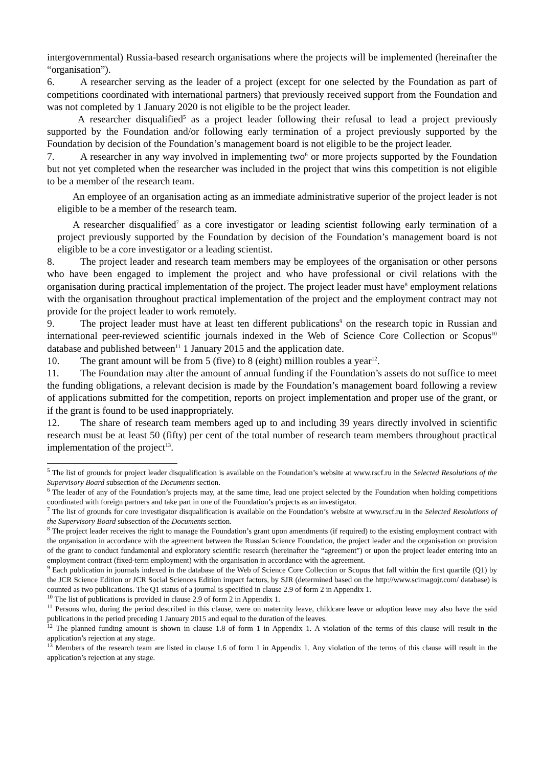intergovernmental) Russia-based research organisations where the projects will be implemented (hereinafter the “organisation”).
6. A researcher serving as the leader of a project (except for one selected by the Foundation as part of competitions coordinated with international partners) that previously received support from the Foundation and was not completed by 1 January 2020 is not eligible to be the project leader.
A researcher disqualified<sup>5</sup> as a project leader following their refusal to lead a project previously supported by the Foundation and/or following early termination of a project previously supported by the Foundation by decision of the Foundation’s management board is not eligible to be the project leader.
7. A researcher in any way involved in implementing two<sup>6</sup> or more projects supported by the Foundation but not yet completed when the researcher was included in the project that wins this competition is not eligible to be a member of the research team.
An employee of an organisation acting as an immediate administrative superior of the project leader is not eligible to be a member of the research team.
A researcher disqualified<sup>7</sup> as a core investigator or leading scientist following early termination of a project previously supported by the Foundation by decision of the Foundation’s management board is not eligible to be a core investigator or a leading scientist.
8. The project leader and research team members may be employees of the organisation or other persons who have been engaged to implement the project and who have professional or civil relations with the organisation during practical implementation of the project. The project leader must have<sup>8</sup> employment relations with the organisation throughout practical implementation of the project and the employment contract may not provide for the project leader to work remotely.
9. The project leader must have at least ten different publications<sup>9</sup> on the research topic in Russian and international peer-reviewed scientific journals indexed in the Web of Science Core Collection or Scopus<sup>10</sup> database and published between<sup>11</sup> 1 January 2015 and the application date.
10. The grant amount will be from 5 (five) to 8 (eight) million roubles a year<sup>12</sup>.
11. The Foundation may alter the amount of annual funding if the Foundation’s assets do not suffice to meet the funding obligations, a relevant decision is made by the Foundation’s management board following a review of applications submitted for the competition, reports on project implementation and proper use of the grant, or if the grant is found to be used inappropriately.
12. The share of research team members aged up to and including 39 years directly involved in scientific research must be at least 50 (fifty) per cent of the total number of research team members throughout practical implementation of the project<sup>13</sup>.
<sup>5</sup> The list of grounds for project leader disqualification is available on the Foundation’s website at www.rscf.ru in the Selected Resolutions of the Supervisory Board subsection of the Documents section.
<sup>6</sup> The leader of any of the Foundation’s projects may, at the same time, lead one project selected by the Foundation when holding competitions coordinated with foreign partners and take part in one of the Foundation’s projects as an investigator.
<sup>7</sup> The list of grounds for core investigator disqualification is available on the Foundation’s website at www.rscf.ru in the Selected Resolutions of the Supervisory Board subsection of the Documents section.
<sup>8</sup> The project leader receives the right to manage the Foundation’s grant upon amendments (if required) to the existing employment contract with the organisation in accordance with the agreement between the Russian Science Foundation, the project leader and the organisation on provision of the grant to conduct fundamental and exploratory scientific research (hereinafter the “agreement”) or upon the project leader entering into an employment contract (fixed-term employment) with the organisation in accordance with the agreement.
<sup>9</sup> Each publication in journals indexed in the database of the Web of Science Core Collection or Scopus that fall within the first quartile (Q1) by the JCR Science Edition or JCR Social Sciences Edition impact factors, by SJR (determined based on the http://www.scimagojr.com/ database) is counted as two publications. The Q1 status of a journal is specified in clause 2.9 of form 2 in Appendix 1.
<sup>10</sup> The list of publications is provided in clause 2.9 of form 2 in Appendix 1.
<sup>11</sup> Persons who, during the period described in this clause, were on maternity leave, childcare leave or adoption leave may also have the said publications in the period preceding 1 January 2015 and equal to the duration of the leaves.
<sup>12</sup> The planned funding amount is shown in clause 1.8 of form 1 in Appendix 1. A violation of the terms of this clause will result in the application’s rejection at any stage.
<sup>13</sup> Members of the research team are listed in clause 1.6 of form 1 in Appendix 1. Any violation of the terms of this clause will result in the application’s rejection at any stage.